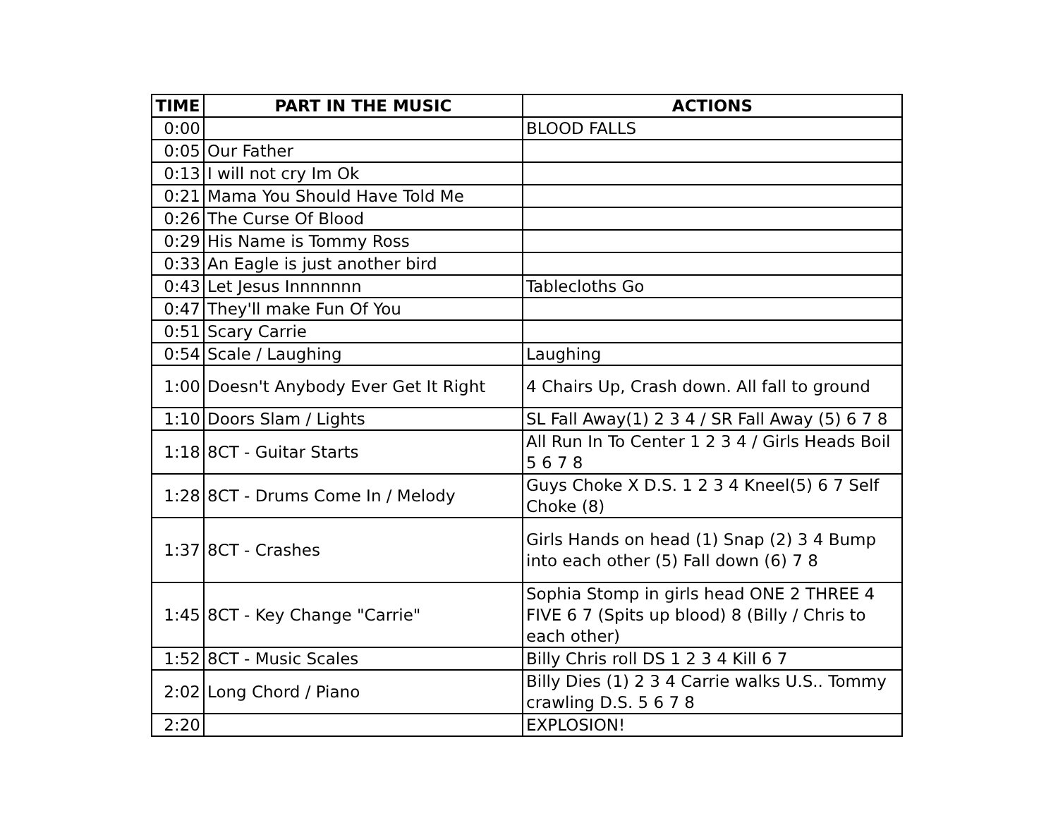| TIME | PART IN THE MUSIC | ACTIONS |
| --- | --- | --- |
| 0:00 | | BLOOD FALLS |
| 0:05 | Our Father | |
| 0:13 | I will not cry Im Ok | |
| 0:21 | Mama You Should Have Told Me | |
| 0:26 | The Curse Of Blood | |
| 0:29 | His Name is Tommy Ross | |
| 0:33 | An Eagle is just another bird | |
| 0:43 | Let Jesus Innnnnnn | Tablecloths Go |
| 0:47 | They'll make Fun Of You | |
| 0:51 | Scary Carrie | |
| 0:54 | Scale / Laughing | Laughing |
| 1:00 | Doesn't Anybody Ever Get It Right | 4 Chairs Up, Crash down. All fall to ground |
| 1:10 | Doors Slam / Lights | SL Fall Away(1) 2 3 4 / SR Fall Away (5) 6 7 8 |
| 1:18 | 8CT - Guitar Starts | All Run In To Center 1 2 3 4 / Girls Heads Boil 5 6 7 8 |
| 1:28 | 8CT - Drums Come In / Melody | Guys Choke X D.S. 1 2 3 4 Kneel(5) 6 7 Self Choke (8) |
| 1:37 | 8CT - Crashes | Girls Hands on head (1) Snap (2) 3 4 Bump into each other (5) Fall down (6) 7 8 |
| 1:45 | 8CT - Key Change "Carrie" | Sophia Stomp in girls head ONE 2 THREE 4 FIVE 6 7 (Spits up blood) 8 (Billy / Chris to each other) |
| 1:52 | 8CT - Music Scales | Billy Chris roll DS 1 2 3 4 Kill 6 7 |
| 2:02 | Long Chord / Piano | Billy Dies (1) 2 3 4 Carrie walks U.S.. Tommy crawling D.S. 5 6 7 8 |
| 2:20 | | EXPLOSION! |